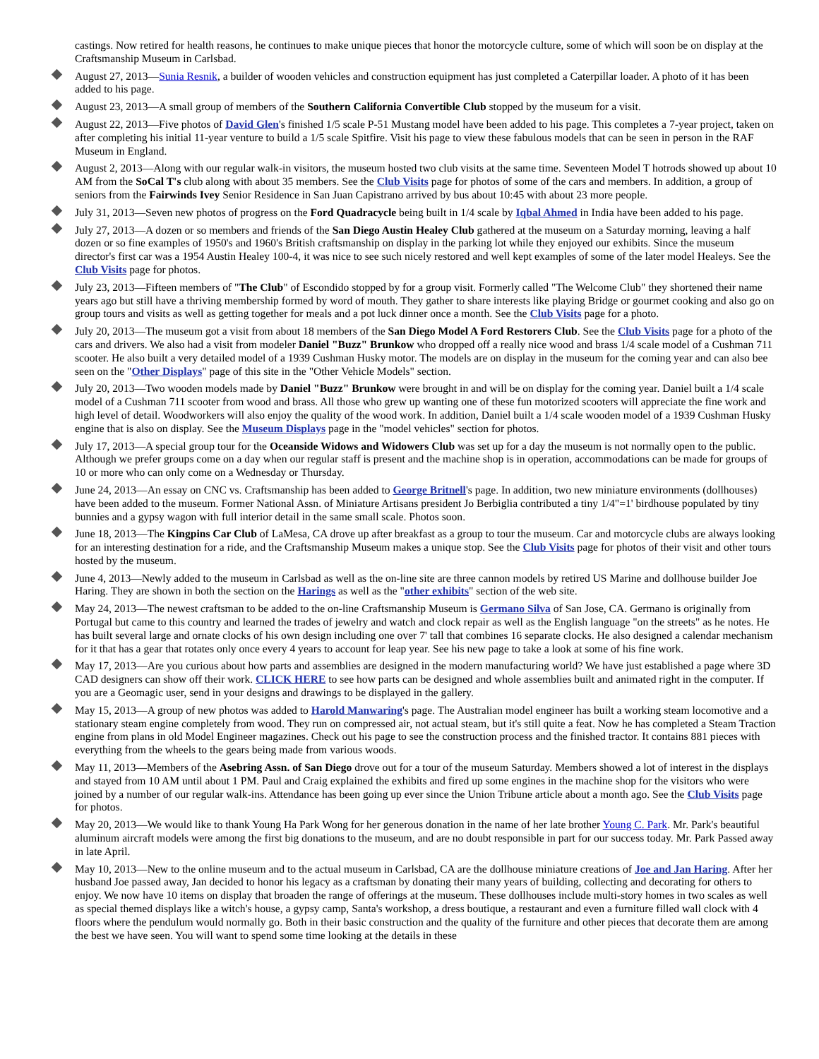castings. Now retired for health reasons, he continues to make unique pieces that honor the motorcycle culture, some of which will soon be on display at the Craftsmanship Museum in Carlsbad.
August 27, 2013—Sunia Resnik, a builder of wooden vehicles and construction equipment has just completed a Caterpillar loader. A photo of it has been added to his page.
August 23, 2013—A small group of members of the Southern California Convertible Club stopped by the museum for a visit.
August 22, 2013—Five photos of David Glen's finished 1/5 scale P-51 Mustang model have been added to his page. This completes a 7-year project, taken on after completing his initial 11-year venture to build a 1/5 scale Spitfire. Visit his page to view these fabulous models that can be seen in person in the RAF Museum in England.
August 2, 2013—Along with our regular walk-in visitors, the museum hosted two club visits at the same time. Seventeen Model T hotrods showed up about 10 AM from the SoCal T's club along with about 35 members. See the Club Visits page for photos of some of the cars and members. In addition, a group of seniors from the Fairwinds Ivey Senior Residence in San Juan Capistrano arrived by bus about 10:45 with about 23 more people.
July 31, 2013—Seven new photos of progress on the Ford Quadracycle being built in 1/4 scale by Iqbal Ahmed in India have been added to his page.
July 27, 2013—A dozen or so members and friends of the San Diego Austin Healey Club gathered at the museum on a Saturday morning, leaving a half dozen or so fine examples of 1950's and 1960's British craftsmanship on display in the parking lot while they enjoyed our exhibits. Since the museum director's first car was a 1954 Austin Healey 100-4, it was nice to see such nicely restored and well kept examples of some of the later model Healeys. See the Club Visits page for photos.
July 23, 2013—Fifteen members of "The Club" of Escondido stopped by for a group visit. Formerly called "The Welcome Club" they shortened their name years ago but still have a thriving membership formed by word of mouth. They gather to share interests like playing Bridge or gourmet cooking and also go on group tours and visits as well as getting together for meals and a pot luck dinner once a month. See the Club Visits page for a photo.
July 20, 2013—The museum got a visit from about 18 members of the San Diego Model A Ford Restorers Club. See the Club Visits page for a photo of the cars and drivers. We also had a visit from modeler Daniel "Buzz" Brunkow who dropped off a really nice wood and brass 1/4 scale model of a Cushman 711 scooter. He also built a very detailed model of a 1939 Cushman Husky motor. The models are on display in the museum for the coming year and can also bee seen on the "Other Displays" page of this site in the "Other Vehicle Models" section.
July 20, 2013—Two wooden models made by Daniel "Buzz" Brunkow were brought in and will be on display for the coming year. Daniel built a 1/4 scale model of a Cushman 711 scooter from wood and brass. All those who grew up wanting one of these fun motorized scooters will appreciate the fine work and high level of detail. Woodworkers will also enjoy the quality of the wood work. In addition, Daniel built a 1/4 scale wooden model of a 1939 Cushman Husky engine that is also on display. See the Museum Displays page in the "model vehicles" section for photos.
July 17, 2013—A special group tour for the Oceanside Widows and Widowers Club was set up for a day the museum is not normally open to the public. Although we prefer groups come on a day when our regular staff is present and the machine shop is in operation, accommodations can be made for groups of 10 or more who can only come on a Wednesday or Thursday.
June 24, 2013—An essay on CNC vs. Craftsmanship has been added to George Britnell's page. In addition, two new miniature environments (dollhouses) have been added to the museum. Former National Assn. of Miniature Artisans president Jo Berbiglia contributed a tiny 1/4"=1' birdhouse populated by tiny bunnies and a gypsy wagon with full interior detail in the same small scale. Photos soon.
June 18, 2013—The Kingpins Car Club of LaMesa, CA drove up after breakfast as a group to tour the museum. Car and motorcycle clubs are always looking for an interesting destination for a ride, and the Craftsmanship Museum makes a unique stop. See the Club Visits page for photos of their visit and other tours hosted by the museum.
June 4, 2013—Newly added to the museum in Carlsbad as well as the on-line site are three cannon models by retired US Marine and dollhouse builder Joe Haring. They are shown in both the section on the Harings as well as the "other exhibits" section of the web site.
May 24, 2013—The newest craftsman to be added to the on-line Craftsmanship Museum is Germano Silva of San Jose, CA. Germano is originally from Portugal but came to this country and learned the trades of jewelry and watch and clock repair as well as the English language "on the streets" as he notes. He has built several large and ornate clocks of his own design including one over 7' tall that combines 16 separate clocks. He also designed a calendar mechanism for it that has a gear that rotates only once every 4 years to account for leap year. See his new page to take a look at some of his fine work.
May 17, 2013—Are you curious about how parts and assemblies are designed in the modern manufacturing world? We have just established a page where 3D CAD designers can show off their work. CLICK HERE to see how parts can be designed and whole assemblies built and animated right in the computer. If you are a Geomagic user, send in your designs and drawings to be displayed in the gallery.
May 15, 2013—A group of new photos was added to Harold Manwaring's page. The Australian model engineer has built a working steam locomotive and a stationary steam engine completely from wood. They run on compressed air, not actual steam, but it's still quite a feat. Now he has completed a Steam Traction engine from plans in old Model Engineer magazines. Check out his page to see the construction process and the finished tractor. It contains 881 pieces with everything from the wheels to the gears being made from various woods.
May 11, 2013—Members of the Asebring Assn. of San Diego drove out for a tour of the museum Saturday. Members showed a lot of interest in the displays and stayed from 10 AM until about 1 PM. Paul and Craig explained the exhibits and fired up some engines in the machine shop for the visitors who were joined by a number of our regular walk-ins. Attendance has been going up ever since the Union Tribune article about a month ago. See the Club Visits page for photos.
May 20, 2013—We would like to thank Young Ha Park Wong for her generous donation in the name of her late brother Young C. Park. Mr. Park's beautiful aluminum aircraft models were among the first big donations to the museum, and are no doubt responsible in part for our success today. Mr. Park Passed away in late April.
May 10, 2013—New to the online museum and to the actual museum in Carlsbad, CA are the dollhouse miniature creations of Joe and Jan Haring. After her husband Joe passed away, Jan decided to honor his legacy as a craftsman by donating their many years of building, collecting and decorating for others to enjoy. We now have 10 items on display that broaden the range of offerings at the museum. These dollhouses include multi-story homes in two scales as well as special themed displays like a witch's house, a gypsy camp, Santa's workshop, a dress boutique, a restaurant and even a furniture filled wall clock with 4 floors where the pendulum would normally go. Both in their basic construction and the quality of the furniture and other pieces that decorate them are among the best we have seen. You will want to spend some time looking at the details in these